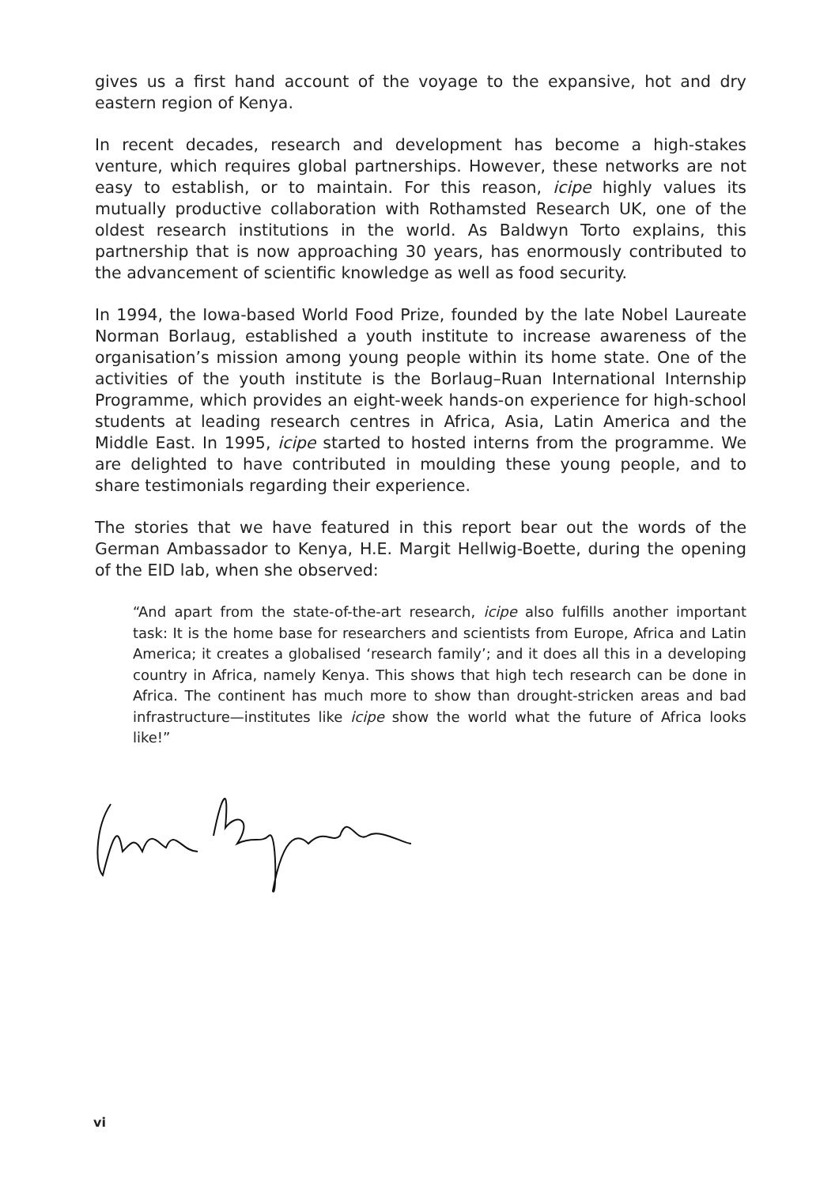gives us a first hand account of the voyage to the expansive, hot and dry eastern region of Kenya.
In recent decades, research and development has become a high-stakes venture, which requires global partnerships. However, these networks are not easy to establish, or to maintain. For this reason, icipe highly values its mutually productive collaboration with Rothamsted Research UK, one of the oldest research institutions in the world. As Baldwyn Torto explains, this partnership that is now approaching 30 years, has enormously contributed to the advancement of scientific knowledge as well as food security.
In 1994, the Iowa-based World Food Prize, founded by the late Nobel Laureate Norman Borlaug, established a youth institute to increase awareness of the organisation’s mission among young people within its home state. One of the activities of the youth institute is the Borlaug–Ruan International Internship Programme, which provides an eight-week hands-on experience for high-school students at leading research centres in Africa, Asia, Latin America and the Middle East. In 1995, icipe started to hosted interns from the programme. We are delighted to have contributed in moulding these young people, and to share testimonials regarding their experience.
The stories that we have featured in this report bear out the words of the German Ambassador to Kenya, H.E. Margit Hellwig-Boette, during the opening of the EID lab, when she observed:
“And apart from the state-of-the-art research, icipe also fulfills another important task: It is the home base for researchers and scientists from Europe, Africa and Latin America; it creates a globalised ‘research family’; and it does all this in a developing country in Africa, namely Kenya. This shows that high tech research can be done in Africa. The continent has much more to show than drought-stricken areas and bad infrastructure—institutes like icipe show the world what the future of Africa looks like!”
vi